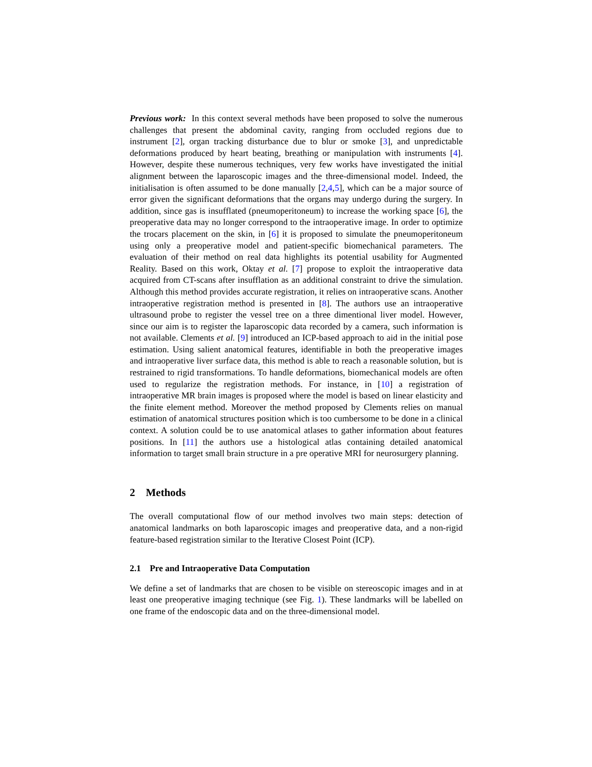Previous work: In this context several methods have been proposed to solve the numerous challenges that present the abdominal cavity, ranging from occluded regions due to instrument [2], organ tracking disturbance due to blur or smoke [3], and unpredictable deformations produced by heart beating, breathing or manipulation with instruments [4]. However, despite these numerous techniques, very few works have investigated the initial alignment between the laparoscopic images and the three-dimensional model. Indeed, the initialisation is often assumed to be done manually [2,4,5], which can be a major source of error given the significant deformations that the organs may undergo during the surgery. In addition, since gas is insufflated (pneumoperitoneum) to increase the working space [6], the preoperative data may no longer correspond to the intraoperative image. In order to optimize the trocars placement on the skin, in [6] it is proposed to simulate the pneumoperitoneum using only a preoperative model and patient-specific biomechanical parameters. The evaluation of their method on real data highlights its potential usability for Augmented Reality. Based on this work, Oktay et al. [7] propose to exploit the intraoperative data acquired from CT-scans after insufflation as an additional constraint to drive the simulation. Although this method provides accurate registration, it relies on intraoperative scans. Another intraoperative registration method is presented in [8]. The authors use an intraoperative ultrasound probe to register the vessel tree on a three dimentional liver model. However, since our aim is to register the laparoscopic data recorded by a camera, such information is not available. Clements et al. [9] introduced an ICP-based approach to aid in the initial pose estimation. Using salient anatomical features, identifiable in both the preoperative images and intraoperative liver surface data, this method is able to reach a reasonable solution, but is restrained to rigid transformations. To handle deformations, biomechanical models are often used to regularize the registration methods. For instance, in [10] a registration of intraoperative MR brain images is proposed where the model is based on linear elasticity and the finite element method. Moreover the method proposed by Clements relies on manual estimation of anatomical structures position which is too cumbersome to be done in a clinical context. A solution could be to use anatomical atlases to gather information about features positions. In [11] the authors use a histological atlas containing detailed anatomical information to target small brain structure in a pre operative MRI for neurosurgery planning.
2 Methods
The overall computational flow of our method involves two main steps: detection of anatomical landmarks on both laparoscopic images and preoperative data, and a non-rigid feature-based registration similar to the Iterative Closest Point (ICP).
2.1 Pre and Intraoperative Data Computation
We define a set of landmarks that are chosen to be visible on stereoscopic images and in at least one preoperative imaging technique (see Fig. 1). These landmarks will be labelled on one frame of the endoscopic data and on the three-dimensional model.